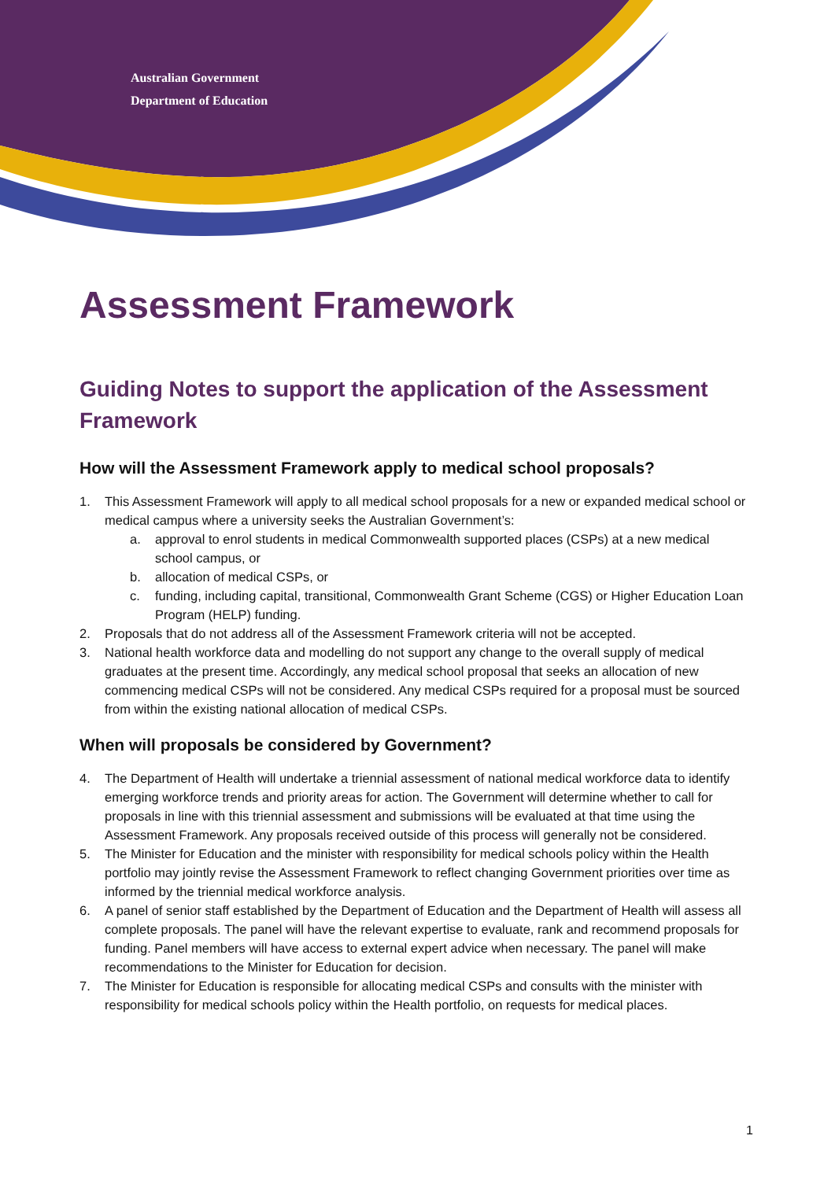Australian Government
Department of Education
Assessment Framework
Guiding Notes to support the application of the Assessment Framework
How will the Assessment Framework apply to medical school proposals?
1. This Assessment Framework will apply to all medical school proposals for a new or expanded medical school or medical campus where a university seeks the Australian Government’s:
a. approval to enrol students in medical Commonwealth supported places (CSPs) at a new medical school campus, or
b. allocation of medical CSPs, or
c. funding, including capital, transitional, Commonwealth Grant Scheme (CGS) or Higher Education Loan Program (HELP) funding.
2. Proposals that do not address all of the Assessment Framework criteria will not be accepted.
3. National health workforce data and modelling do not support any change to the overall supply of medical graduates at the present time. Accordingly, any medical school proposal that seeks an allocation of new commencing medical CSPs will not be considered. Any medical CSPs required for a proposal must be sourced from within the existing national allocation of medical CSPs.
When will proposals be considered by Government?
4. The Department of Health will undertake a triennial assessment of national medical workforce data to identify emerging workforce trends and priority areas for action. The Government will determine whether to call for proposals in line with this triennial assessment and submissions will be evaluated at that time using the Assessment Framework. Any proposals received outside of this process will generally not be considered.
5. The Minister for Education and the minister with responsibility for medical schools policy within the Health portfolio may jointly revise the Assessment Framework to reflect changing Government priorities over time as informed by the triennial medical workforce analysis.
6. A panel of senior staff established by the Department of Education and the Department of Health will assess all complete proposals. The panel will have the relevant expertise to evaluate, rank and recommend proposals for funding. Panel members will have access to external expert advice when necessary. The panel will make recommendations to the Minister for Education for decision.
7. The Minister for Education is responsible for allocating medical CSPs and consults with the minister with responsibility for medical schools policy within the Health portfolio, on requests for medical places.
1